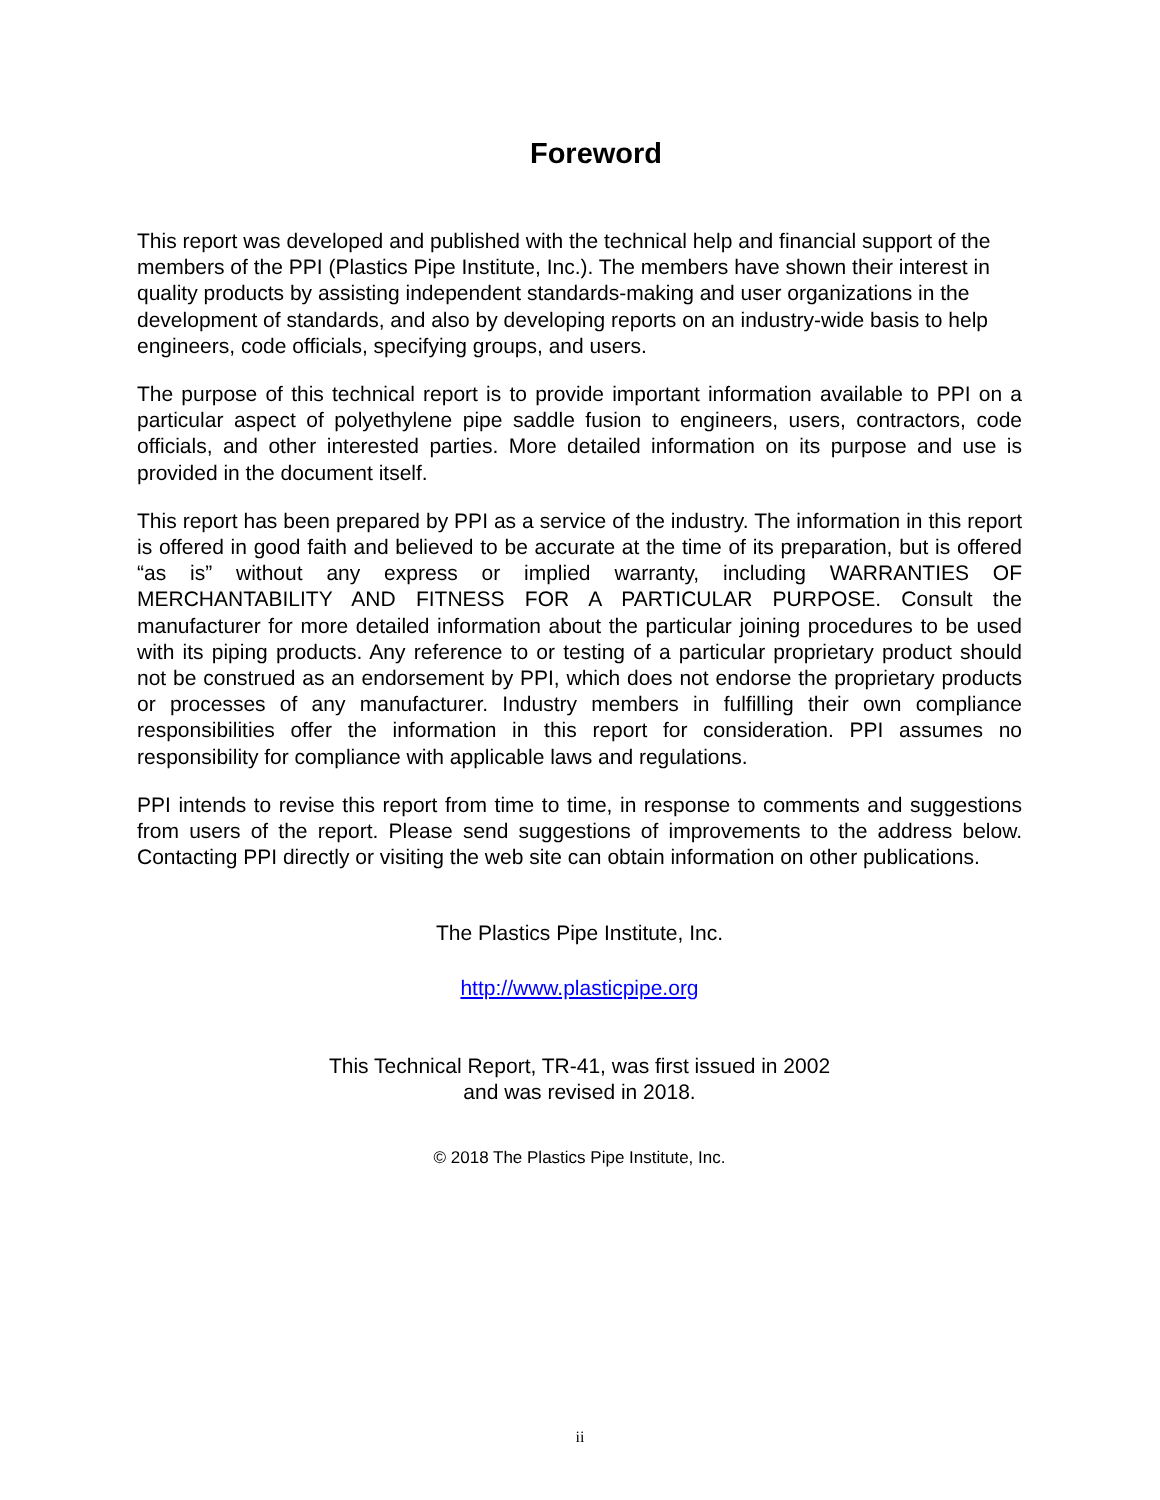Foreword
This report was developed and published with the technical help and financial support of the members of the PPI (Plastics Pipe Institute, Inc.). The members have shown their interest in quality products by assisting independent standards-making and user organizations in the development of standards, and also by developing reports on an industry-wide basis to help engineers, code officials, specifying groups, and users.
The purpose of this technical report is to provide important information available to PPI on a particular aspect of polyethylene pipe saddle fusion to engineers, users, contractors, code officials, and other interested parties. More detailed information on its purpose and use is provided in the document itself.
This report has been prepared by PPI as a service of the industry. The information in this report is offered in good faith and believed to be accurate at the time of its preparation, but is offered “as is” without any express or implied warranty, including WARRANTIES OF MERCHANTABILITY AND FITNESS FOR A PARTICULAR PURPOSE. Consult the manufacturer for more detailed information about the particular joining procedures to be used with its piping products. Any reference to or testing of a particular proprietary product should not be construed as an endorsement by PPI, which does not endorse the proprietary products or processes of any manufacturer. Industry members in fulfilling their own compliance responsibilities offer the information in this report for consideration. PPI assumes no responsibility for compliance with applicable laws and regulations.
PPI intends to revise this report from time to time, in response to comments and suggestions from users of the report. Please send suggestions of improvements to the address below. Contacting PPI directly or visiting the web site can obtain information on other publications.
The Plastics Pipe Institute, Inc.
http://www.plasticpipe.org
This Technical Report, TR-41, was first issued in 2002
and was revised in 2018.
© 2018 The Plastics Pipe Institute, Inc.
ii